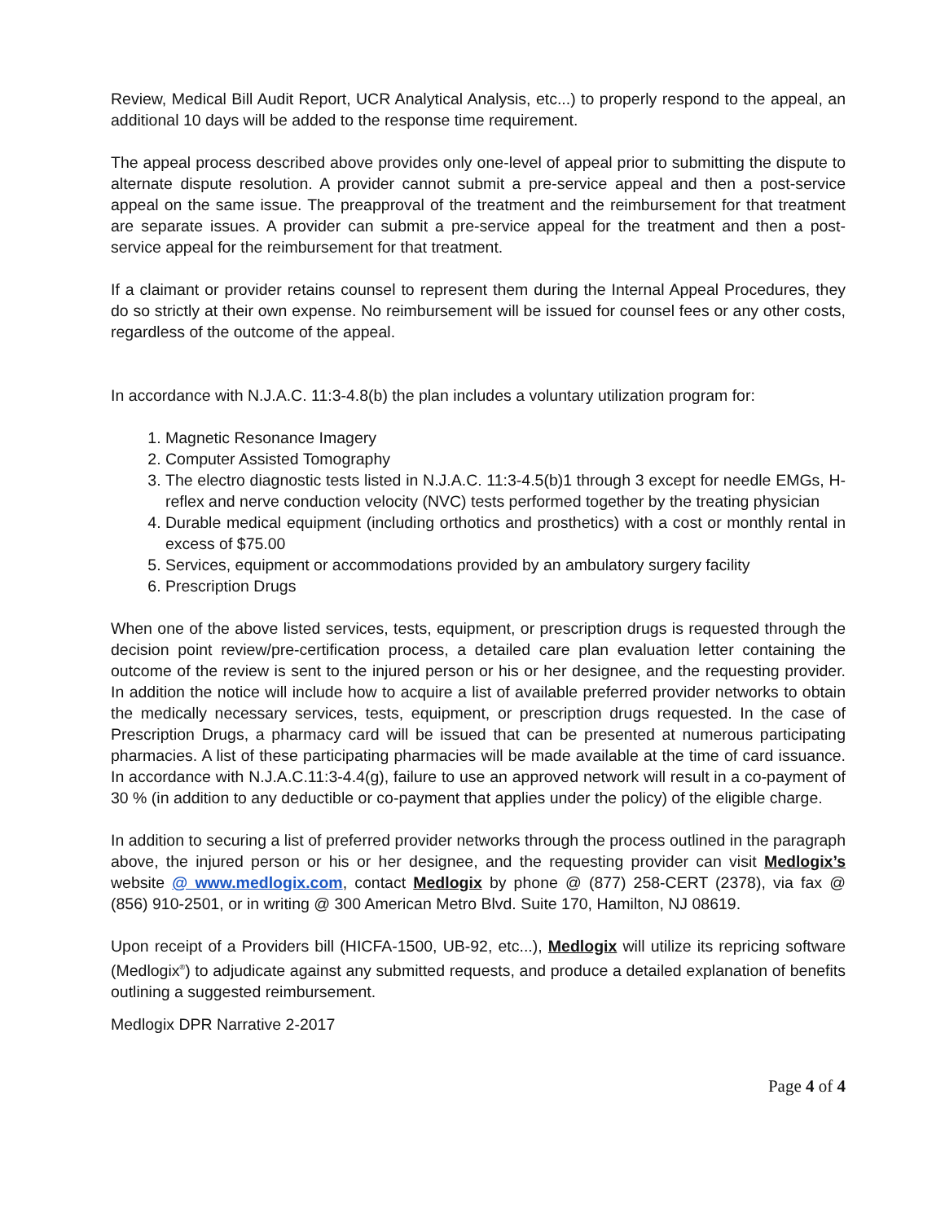Review, Medical Bill Audit Report, UCR Analytical Analysis, etc...) to properly respond to the appeal, an additional 10 days will be added to the response time requirement.
The appeal process described above provides only one-level of appeal prior to submitting the dispute to alternate dispute resolution. A provider cannot submit a pre-service appeal and then a post-service appeal on the same issue. The preapproval of the treatment and the reimbursement for that treatment are separate issues. A provider can submit a pre-service appeal for the treatment and then a post-service appeal for the reimbursement for that treatment.
If a claimant or provider retains counsel to represent them during the Internal Appeal Procedures, they do so strictly at their own expense. No reimbursement will be issued for counsel fees or any other costs, regardless of the outcome of the appeal.
In accordance with N.J.A.C. 11:3-4.8(b) the plan includes a voluntary utilization program for:
1. Magnetic Resonance Imagery
2. Computer Assisted Tomography
3. The electro diagnostic tests listed in N.J.A.C. 11:3-4.5(b)1 through 3 except for needle EMGs, H-reflex and nerve conduction velocity (NVC) tests performed together by the treating physician
4. Durable medical equipment (including orthotics and prosthetics) with a cost or monthly rental in excess of $75.00
5. Services, equipment or accommodations provided by an ambulatory surgery facility
6. Prescription Drugs
When one of the above listed services, tests, equipment, or prescription drugs is requested through the decision point review/pre-certification process, a detailed care plan evaluation letter containing the outcome of the review is sent to the injured person or his or her designee, and the requesting provider. In addition the notice will include how to acquire a list of available preferred provider networks to obtain the medically necessary services, tests, equipment, or prescription drugs requested. In the case of Prescription Drugs, a pharmacy card will be issued that can be presented at numerous participating pharmacies. A list of these participating pharmacies will be made available at the time of card issuance. In accordance with N.J.A.C.11:3-4.4(g), failure to use an approved network will result in a co-payment of 30 % (in addition to any deductible or co-payment that applies under the policy) of the eligible charge.
In addition to securing a list of preferred provider networks through the process outlined in the paragraph above, the injured person or his or her designee, and the requesting provider can visit Medlogix’s website @ www.medlogix.com, contact Medlogix by phone @ (877) 258-CERT (2378), via fax @ (856) 910-2501, or in writing @ 300 American Metro Blvd. Suite 170, Hamilton, NJ 08619.
Upon receipt of a Providers bill (HICFA-1500, UB-92, etc...), Medlogix will utilize its repricing software (Medlogix<sup>®</sup>) to adjudicate against any submitted requests, and produce a detailed explanation of benefits outlining a suggested reimbursement.
Medlogix DPR Narrative 2-2017
Page 4 of 4